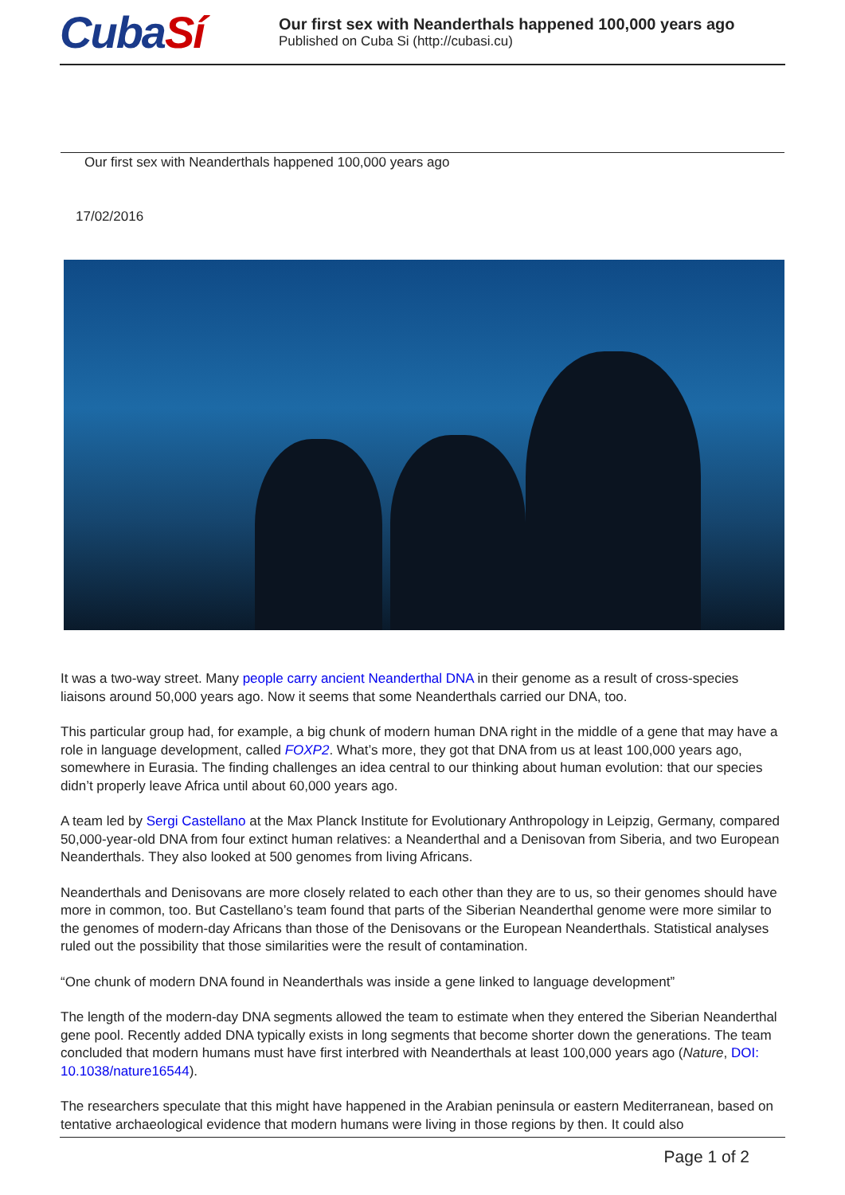CubaSí
Our first sex with Neanderthals happened 100,000 years ago
Published on Cuba Si (http://cubasi.cu)
Our first sex with Neanderthals happened 100,000 years ago
17/02/2016
It was a two-way street. Many people carry ancient Neanderthal DNA in their genome as a result of cross-species liaisons around 50,000 years ago. Now it seems that some Neanderthals carried our DNA, too.
This particular group had, for example, a big chunk of modern human DNA right in the middle of a gene that may have a role in language development, called FOXP2. What’s more, they got that DNA from us at least 100,000 years ago, somewhere in Eurasia. The finding challenges an idea central to our thinking about human evolution: that our species didn’t properly leave Africa until about 60,000 years ago.
A team led by Sergi Castellano at the Max Planck Institute for Evolutionary Anthropology in Leipzig, Germany, compared 50,000-year-old DNA from four extinct human relatives: a Neanderthal and a Denisovan from Siberia, and two European Neanderthals. They also looked at 500 genomes from living Africans.
Neanderthals and Denisovans are more closely related to each other than they are to us, so their genomes should have more in common, too. But Castellano’s team found that parts of the Siberian Neanderthal genome were more similar to the genomes of modern-day Africans than those of the Denisovans or the European Neanderthals. Statistical analyses ruled out the possibility that those similarities were the result of contamination.
“One chunk of modern DNA found in Neanderthals was inside a gene linked to language development”
The length of the modern-day DNA segments allowed the team to estimate when they entered the Siberian Neanderthal gene pool. Recently added DNA typically exists in long segments that become shorter down the generations. The team concluded that modern humans must have first interbred with Neanderthals at least 100,000 years ago (Nature, DOI: 10.1038/nature16544).
The researchers speculate that this might have happened in the Arabian peninsula or eastern Mediterranean, based on tentative archaeological evidence that modern humans were living in those regions by then. It could also
Page 1 of 2